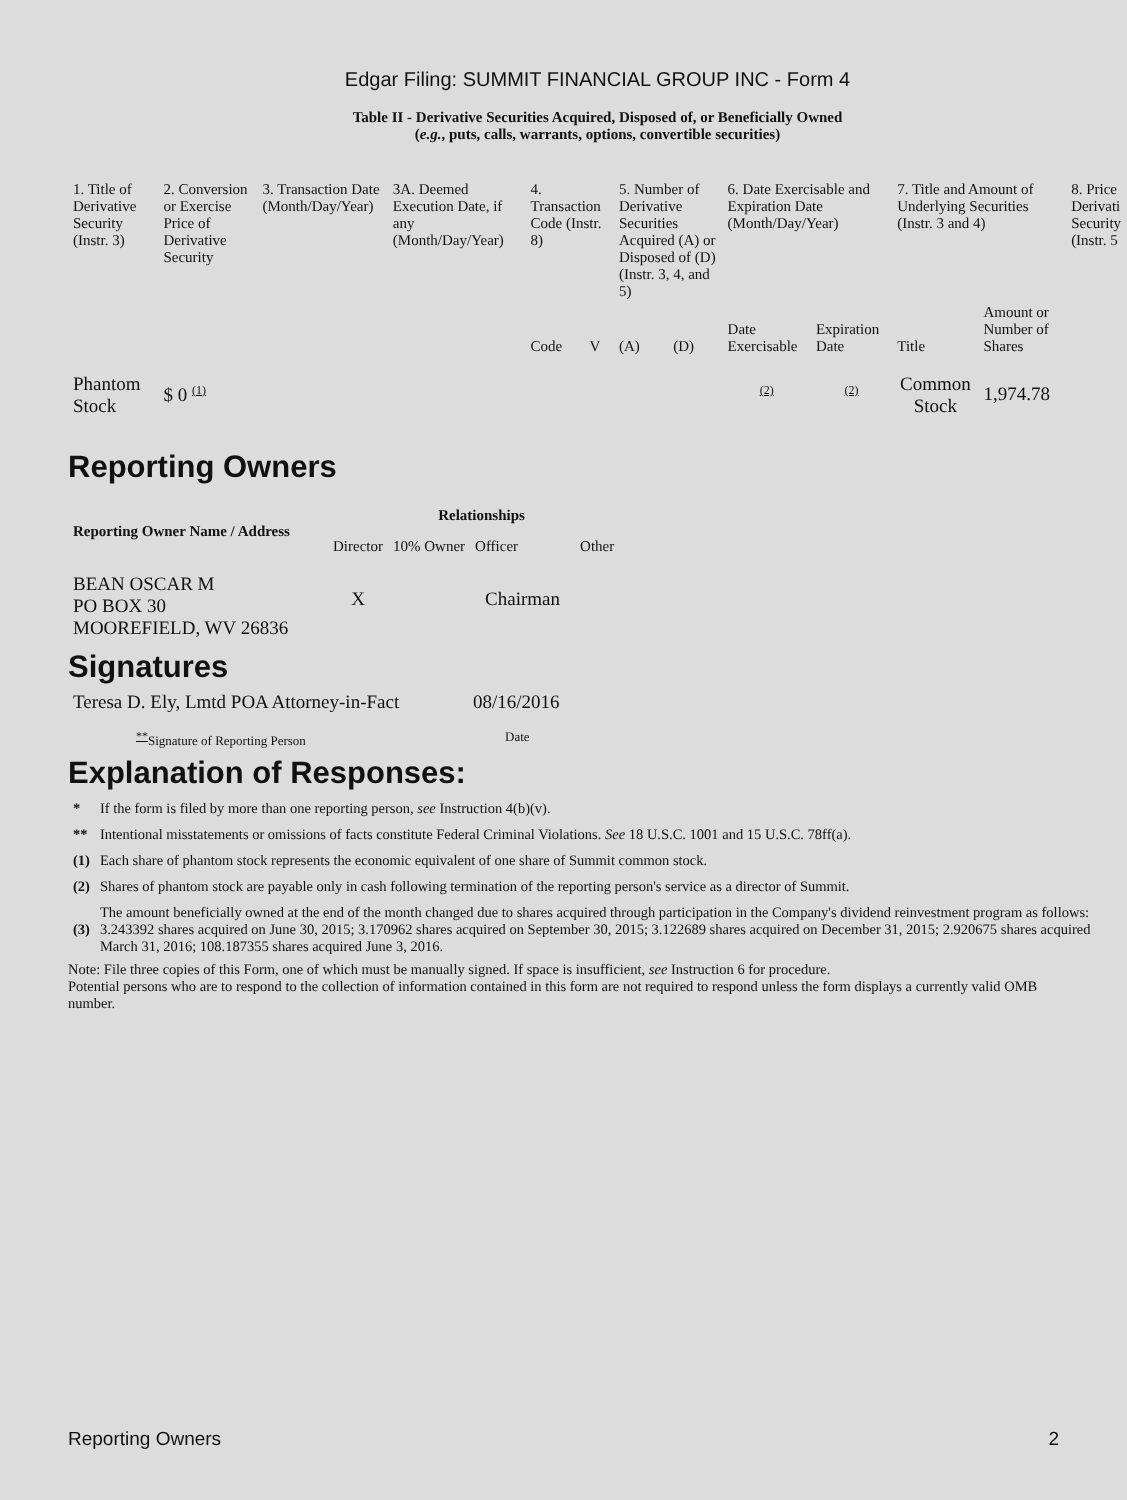Edgar Filing: SUMMIT FINANCIAL GROUP INC - Form 4
Table II - Derivative Securities Acquired, Disposed of, or Beneficially Owned
(e.g., puts, calls, warrants, options, convertible securities)
| 1. Title of Derivative Security (Instr. 3) | 2. Conversion or Exercise Price of Derivative Security | 3. Transaction Date (Month/Day/Year) | 3A. Deemed Execution Date, if any (Month/Day/Year) | 4. Transaction Code (Instr. 8) | | 5. Number of Derivative Securities Acquired (A) or Disposed of (D) (Instr. 3, 4, and 5) | | 6. Date Exercisable and Expiration Date (Month/Day/Year) | | 7. Title and Amount of Underlying Securities (Instr. 3 and 4) | | 8. Price Derivati Security (Instr. 5 |
| --- | --- | --- | --- | --- | --- | --- | --- | --- | --- | --- | --- | --- |
| | | | | Code | V | (A) | (D) | Date Exercisable | Expiration Date | Title | Amount or Number of Shares | |
| Phantom Stock | $ 0 (1) | | | | | | | (2) | (2) | Common Stock | 1,974.78 | |
Reporting Owners
| Reporting Owner Name / Address | Relationships | | | |
| --- | --- | --- | --- | --- |
| | Director | 10% Owner | Officer | Other |
| BEAN OSCAR M PO BOX 30 MOOREFIELD, WV 26836 | X | | Chairman | |
Signatures
| Teresa D. Ely, Lmtd POA Attorney-in-Fact | 08/16/2016 |
| ** Signature of Reporting Person | Date |
Explanation of Responses:
| * | If the form is filed by more than one reporting person, see Instruction 4(b)(v). |
| ** | Intentional misstatements or omissions of facts constitute Federal Criminal Violations. See 18 U.S.C. 1001 and 15 U.S.C. 78ff(a). |
| (1) | Each share of phantom stock represents the economic equivalent of one share of Summit common stock. |
| (2) | Shares of phantom stock are payable only in cash following termination of the reporting person's service as a director of Summit. |
| (3) | The amount beneficially owned at the end of the month changed due to shares acquired through participation in the Company's dividend reinvestment program as follows: 3.243392 shares acquired on June 30, 2015; 3.170962 shares acquired on September 30, 2015; 3.122689 shares acquired on December 31, 2015; 2.920675 shares acquired March 31, 2016; 108.187355 shares acquired June 3, 2016. |
Note: File three copies of this Form, one of which must be manually signed. If space is insufficient, see Instruction 6 for procedure.
Potential persons who are to respond to the collection of information contained in this form are not required to respond unless the form displays a currently valid OMB number.
Reporting Owners 2